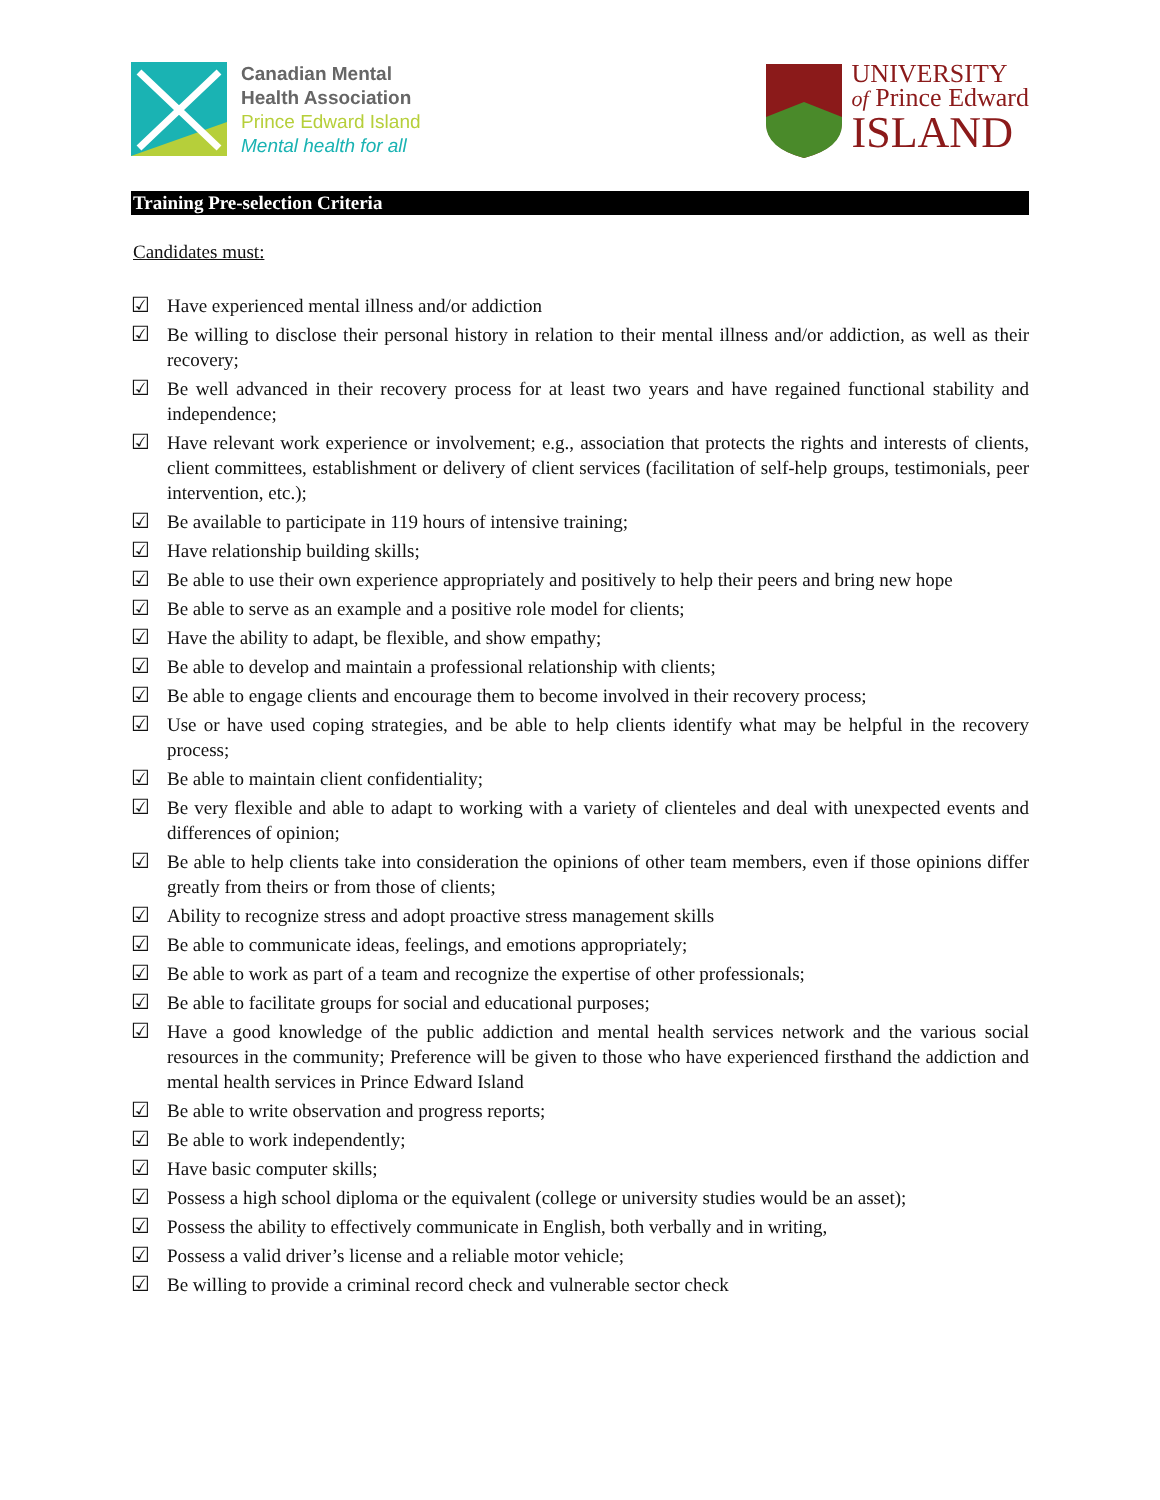Canadian Mental
Health Association
Prince Edward Island
Mental health for all
UNIVERSITY
of Prince Edward
ISLAND
Training Pre-selection Criteria
Candidates must:
☑ Have experienced mental illness and/or addiction
☑ Be willing to disclose their personal history in relation to their mental illness and/or addiction, as well as their recovery;
☑ Be well advanced in their recovery process for at least two years and have regained functional stability and independence;
☑ Have relevant work experience or involvement; e.g., association that protects the rights and interests of clients, client committees, establishment or delivery of client services (facilitation of self-help groups, testimonials, peer intervention, etc.);
☑ Be available to participate in 119 hours of intensive training;
☑ Have relationship building skills;
☑ Be able to use their own experience appropriately and positively to help their peers and bring new hope
☑ Be able to serve as an example and a positive role model for clients;
☑ Have the ability to adapt, be flexible, and show empathy;
☑ Be able to develop and maintain a professional relationship with clients;
☑ Be able to engage clients and encourage them to become involved in their recovery process;
☑ Use or have used coping strategies, and be able to help clients identify what may be helpful in the recovery process;
☑ Be able to maintain client confidentiality;
☑ Be very flexible and able to adapt to working with a variety of clienteles and deal with unexpected events and differences of opinion;
☑ Be able to help clients take into consideration the opinions of other team members, even if those opinions differ greatly from theirs or from those of clients;
☑ Ability to recognize stress and adopt proactive stress management skills
☑ Be able to communicate ideas, feelings, and emotions appropriately;
☑ Be able to work as part of a team and recognize the expertise of other professionals;
☑ Be able to facilitate groups for social and educational purposes;
☑ Have a good knowledge of the public addiction and mental health services network and the various social resources in the community; Preference will be given to those who have experienced firsthand the addiction and mental health services in Prince Edward Island
☑ Be able to write observation and progress reports;
☑ Be able to work independently;
☑ Have basic computer skills;
☑ Possess a high school diploma or the equivalent (college or university studies would be an asset);
☑ Possess the ability to effectively communicate in English, both verbally and in writing,
☑ Possess a valid driver’s license and a reliable motor vehicle;
☑ Be willing to provide a criminal record check and vulnerable sector check